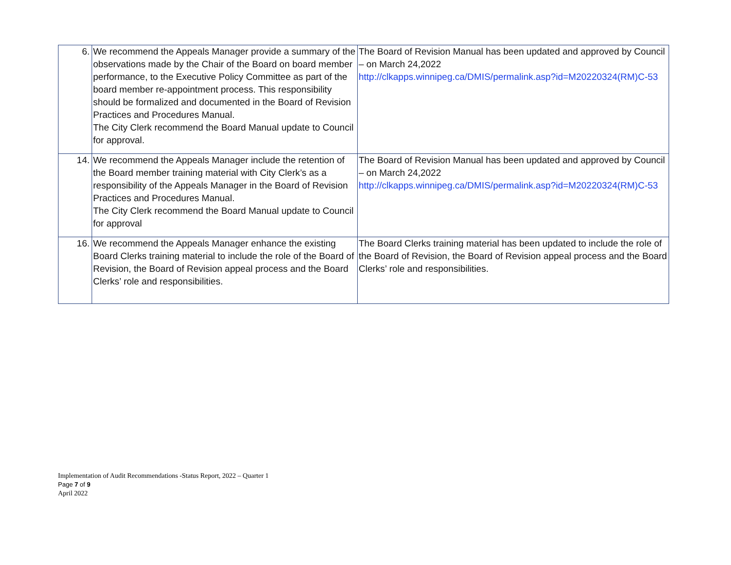| 6. | We recommend the Appeals Manager provide a summary of the observations made by the Chair of the Board on board member performance, to the Executive Policy Committee as part of the board member re-appointment process. This responsibility should be formalized and documented in the Board of Revision Practices and Procedures Manual. The City Clerk recommend the Board Manual update to Council for approval. | The Board of Revision Manual has been updated and approved by Council – on March 24,2022 http://clkapps.winnipeg.ca/DMIS/permalink.asp?id=M20220324(RM)C-53 |
| 14. | We recommend the Appeals Manager include the retention of the Board member training material with City Clerk’s as a responsibility of the Appeals Manager in the Board of Revision Practices and Procedures Manual. The City Clerk recommend the Board Manual update to Council for approval | The Board of Revision Manual has been updated and approved by Council – on March 24,2022 http://clkapps.winnipeg.ca/DMIS/permalink.asp?id=M20220324(RM)C-53 |
| 16. | We recommend the Appeals Manager enhance the existing Board Clerks training material to include the role of the Board of Revision, the Board of Revision appeal process and the Board Clerks’ role and responsibilities. | The Board Clerks training material has been updated to include the role of the Board of Revision, the Board of Revision appeal process and the Board Clerks’ role and responsibilities. |
Implementation of Audit Recommendations -Status Report, 2022 – Quarter 1
Page 7 of 9
April 2022